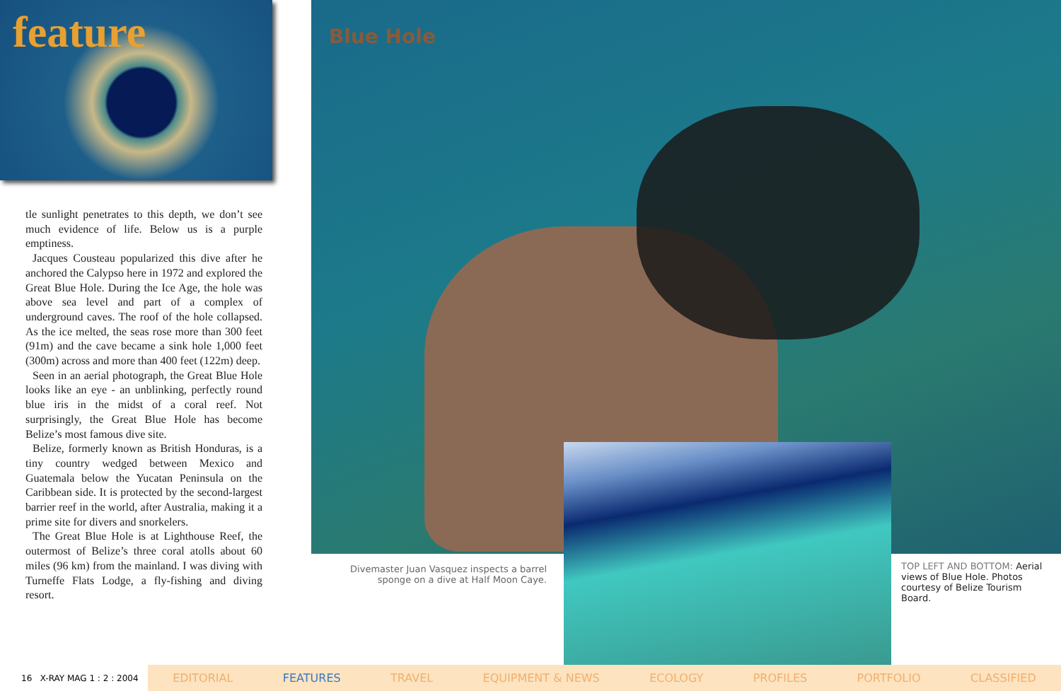feature
tle sunlight penetrates to this depth, we don’t see much evidence of life. Below us is a purple emptiness.
Jacques Cousteau popularized this dive after he anchored the Calypso here in 1972 and explored the Great Blue Hole. During the Ice Age, the hole was above sea level and part of a complex of underground caves. The roof of the hole collapsed. As the ice melted, the seas rose more than 300 feet (91m) and the cave became a sink hole 1,000 feet (300m) across and more than 400 feet (122m) deep.
Seen in an aerial photograph, the Great Blue Hole looks like an eye - an unblinking, perfectly round blue iris in the midst of a coral reef. Not surprisingly, the Great Blue Hole has become Belize’s most famous dive site.
Belize, formerly known as British Honduras, is a tiny country wedged between Mexico and Guatemala below the Yucatan Peninsula on the Caribbean side. It is protected by the second-largest barrier reef in the world, after Australia, making it a prime site for divers and snorkelers.
The Great Blue Hole is at Lighthouse Reef, the outermost of Belize’s three coral atolls about 60 miles (96 km) from the mainland. I was diving with Turneffe Flats Lodge, a fly-fishing and diving resort.
Blue Hole
Divemaster Juan Vasquez inspects a barrel sponge on a dive at Half Moon Caye.
TOP LEFT AND BOTTOM: Aerial views of Blue Hole. Photos courtesy of Belize Tourism Board.
16 X-RAY MAG 1 : 2 : 2004
EDITORIAL FEATURES TRAVEL EQUIPMENT & NEWS ECOLOGY PROFILES PORTFOLIO CLASSIFIED